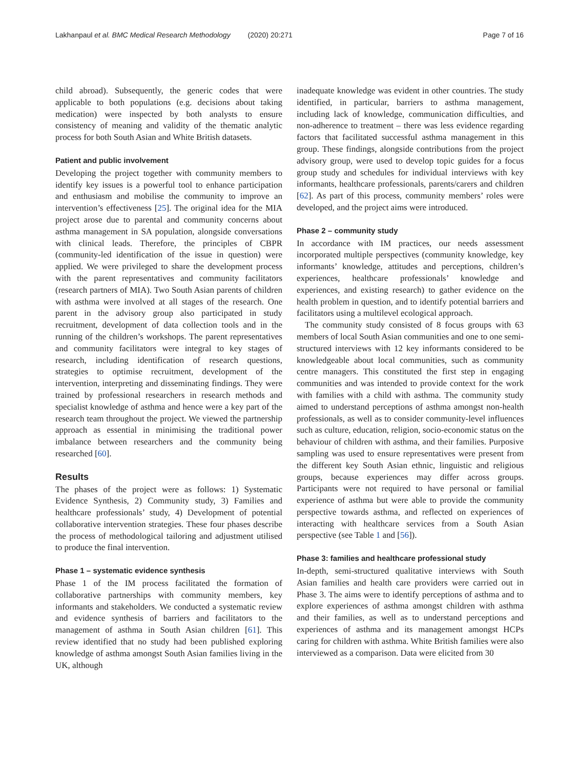Lakhanpaul et al. BMC Medical Research Methodology (2020) 20:271
Page 7 of 16
child abroad). Subsequently, the generic codes that were applicable to both populations (e.g. decisions about taking medication) were inspected by both analysts to ensure consistency of meaning and validity of the thematic analytic process for both South Asian and White British datasets.
Patient and public involvement
Developing the project together with community members to identify key issues is a powerful tool to enhance participation and enthusiasm and mobilise the community to improve an intervention’s effectiveness [25]. The original idea for the MIA project arose due to parental and community concerns about asthma management in SA population, alongside conversations with clinical leads. Therefore, the principles of CBPR (community-led identification of the issue in question) were applied. We were privileged to share the development process with the parent representatives and community facilitators (research partners of MIA). Two South Asian parents of children with asthma were involved at all stages of the research. One parent in the advisory group also participated in study recruitment, development of data collection tools and in the running of the children’s workshops. The parent representatives and community facilitators were integral to key stages of research, including identification of research questions, strategies to optimise recruitment, development of the intervention, interpreting and disseminating findings. They were trained by professional researchers in research methods and specialist knowledge of asthma and hence were a key part of the research team throughout the project. We viewed the partnership approach as essential in minimising the traditional power imbalance between researchers and the community being researched [60].
Results
The phases of the project were as follows: 1) Systematic Evidence Synthesis, 2) Community study, 3) Families and healthcare professionals’ study, 4) Development of potential collaborative intervention strategies. These four phases describe the process of methodological tailoring and adjustment utilised to produce the final intervention.
Phase 1 – systematic evidence synthesis
Phase 1 of the IM process facilitated the formation of collaborative partnerships with community members, key informants and stakeholders. We conducted a systematic review and evidence synthesis of barriers and facilitators to the management of asthma in South Asian children [61]. This review identified that no study had been published exploring knowledge of asthma amongst South Asian families living in the UK, although
inadequate knowledge was evident in other countries. The study identified, in particular, barriers to asthma management, including lack of knowledge, communication difficulties, and non-adherence to treatment – there was less evidence regarding factors that facilitated successful asthma management in this group. These findings, alongside contributions from the project advisory group, were used to develop topic guides for a focus group study and schedules for individual interviews with key informants, healthcare professionals, parents/carers and children [62]. As part of this process, community members’ roles were developed, and the project aims were introduced.
Phase 2 – community study
In accordance with IM practices, our needs assessment incorporated multiple perspectives (community knowledge, key informants’ knowledge, attitudes and perceptions, children’s experiences, healthcare professionals’ knowledge and experiences, and existing research) to gather evidence on the health problem in question, and to identify potential barriers and facilitators using a multilevel ecological approach.
The community study consisted of 8 focus groups with 63 members of local South Asian communities and one to one semi-structured interviews with 12 key informants considered to be knowledgeable about local communities, such as community centre managers. This constituted the first step in engaging communities and was intended to provide context for the work with families with a child with asthma. The community study aimed to understand perceptions of asthma amongst non-health professionals, as well as to consider community-level influences such as culture, education, religion, socio-economic status on the behaviour of children with asthma, and their families. Purposive sampling was used to ensure representatives were present from the different key South Asian ethnic, linguistic and religious groups, because experiences may differ across groups. Participants were not required to have personal or familial experience of asthma but were able to provide the community perspective towards asthma, and reflected on experiences of interacting with healthcare services from a South Asian perspective (see Table 1 and [56]).
Phase 3: families and healthcare professional study
In-depth, semi-structured qualitative interviews with South Asian families and health care providers were carried out in Phase 3. The aims were to identify perceptions of asthma and to explore experiences of asthma amongst children with asthma and their families, as well as to understand perceptions and experiences of asthma and its management amongst HCPs caring for children with asthma. White British families were also interviewed as a comparison. Data were elicited from 30